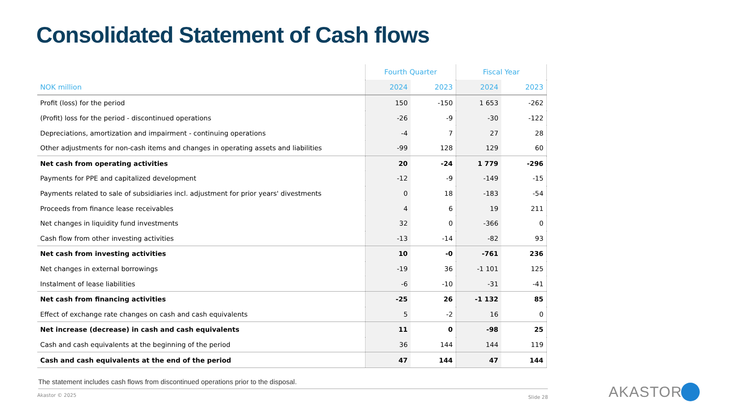Consolidated Statement of Cash flows
| | Fourth Quarter | | Fiscal Year | |
| --- | --- | --- | --- | --- |
| NOK million | 2024 | 2023 | 2024 | 2023 |
| Profit (loss) for the period | 150 | -150 | 1 653 | -262 |
| (Profit) loss for the period - discontinued operations | -26 | -9 | -30 | -122 |
| Depreciations, amortization and impairment - continuing operations | -4 | 7 | 27 | 28 |
| Other adjustments for non-cash items and changes in operating assets and liabilities | -99 | 128 | 129 | 60 |
| Net cash from operating activities | 20 | -24 | 1 779 | -296 |
| Payments for PPE and capitalized development | -12 | -9 | -149 | -15 |
| Payments related to sale of subsidiaries incl. adjustment for prior years' divestments | 0 | 18 | -183 | -54 |
| Proceeds from finance lease receivables | 4 | 6 | 19 | 211 |
| Net changes in liquidity fund investments | 32 | 0 | -366 | 0 |
| Cash flow from other investing activities | -13 | -14 | -82 | 93 |
| Net cash from investing activities | 10 | -0 | -761 | 236 |
| Net changes in external borrowings | -19 | 36 | -1 101 | 125 |
| Instalment of lease liabilities | -6 | -10 | -31 | -41 |
| Net cash from financing activities | -25 | 26 | -1 132 | 85 |
| Effect of exchange rate changes on cash and cash equivalents | 5 | -2 | 16 | 0 |
| Net increase (decrease) in cash and cash equivalents | 11 | 0 | -98 | 25 |
| Cash and cash equivalents at the beginning of the period | 36 | 144 | 144 | 119 |
| Cash and cash equivalents at the end of the period | 47 | 144 | 47 | 144 |
The statement includes cash flows from discontinued operations prior to the disposal.
Akastor © 2025 Slide 28 AKASTOR